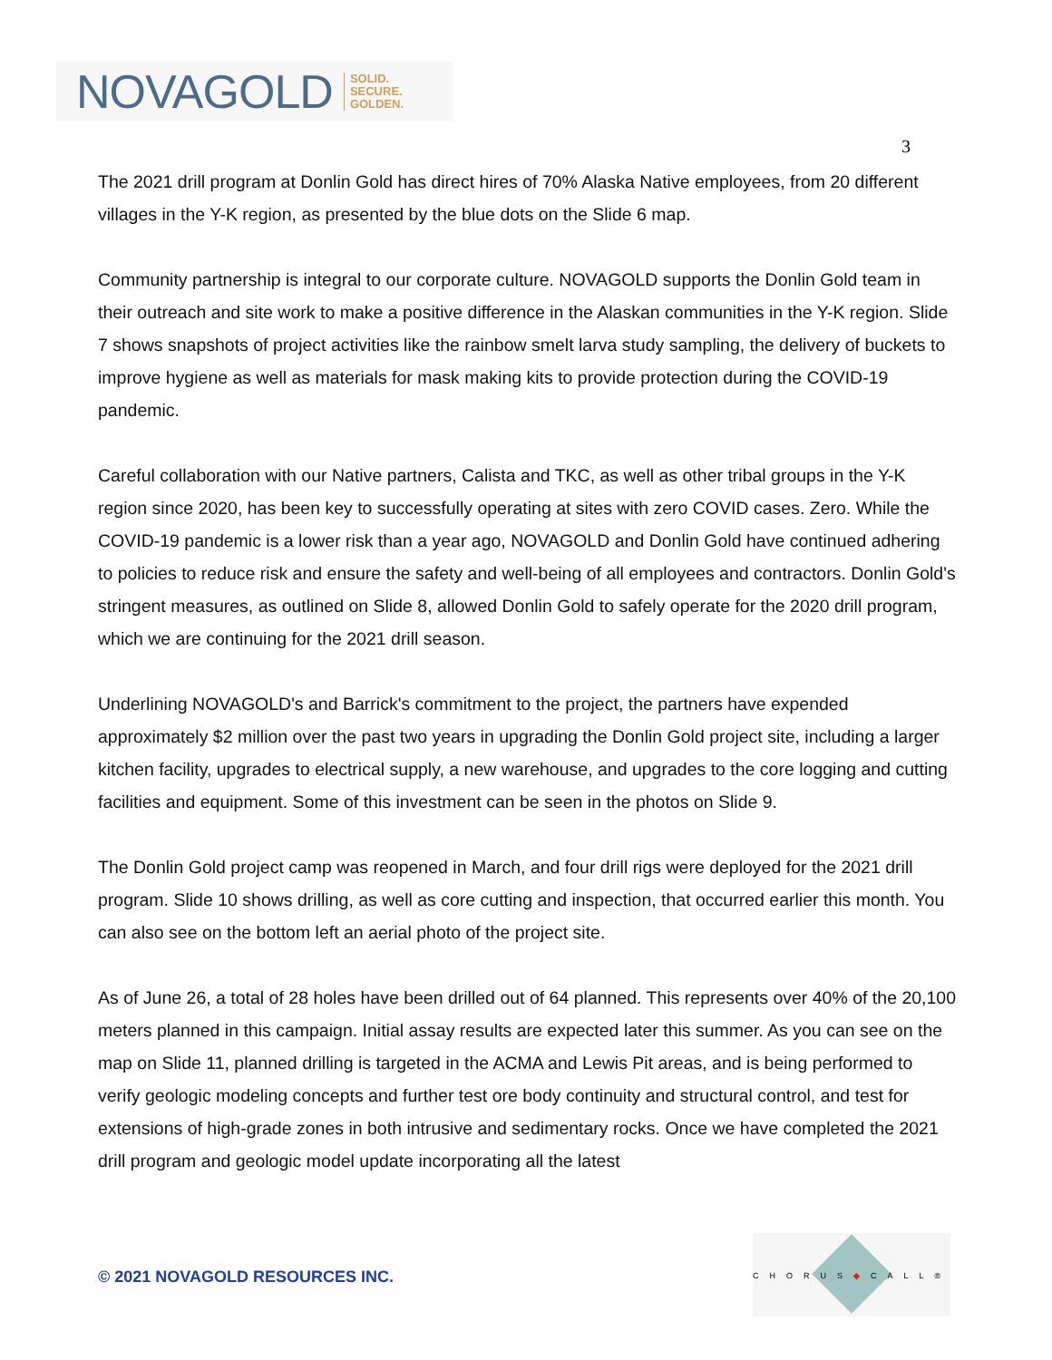NOVAGOLD SOLID.
SECURE.
GOLDEN.
3
The 2021 drill program at Donlin Gold has direct hires of 70% Alaska Native employees, from 20 different villages in the Y-K region, as presented by the blue dots on the Slide 6 map.
Community partnership is integral to our corporate culture. NOVAGOLD supports the Donlin Gold team in their outreach and site work to make a positive difference in the Alaskan communities in the Y-K region. Slide 7 shows snapshots of project activities like the rainbow smelt larva study sampling, the delivery of buckets to improve hygiene as well as materials for mask making kits to provide protection during the COVID-19 pandemic.
Careful collaboration with our Native partners, Calista and TKC, as well as other tribal groups in the Y-K region since 2020, has been key to successfully operating at sites with zero COVID cases. Zero. While the COVID-19 pandemic is a lower risk than a year ago, NOVAGOLD and Donlin Gold have continued adhering to policies to reduce risk and ensure the safety and well-being of all employees and contractors. Donlin Gold's stringent measures, as outlined on Slide 8, allowed Donlin Gold to safely operate for the 2020 drill program, which we are continuing for the 2021 drill season.
Underlining NOVAGOLD's and Barrick's commitment to the project, the partners have expended approximately $2 million over the past two years in upgrading the Donlin Gold project site, including a larger kitchen facility, upgrades to electrical supply, a new warehouse, and upgrades to the core logging and cutting facilities and equipment. Some of this investment can be seen in the photos on Slide 9.
The Donlin Gold project camp was reopened in March, and four drill rigs were deployed for the 2021 drill program. Slide 10 shows drilling, as well as core cutting and inspection, that occurred earlier this month. You can also see on the bottom left an aerial photo of the project site.
As of June 26, a total of 28 holes have been drilled out of 64 planned. This represents over 40% of the 20,100 meters planned in this campaign. Initial assay results are expected later this summer. As you can see on the map on Slide 11, planned drilling is targeted in the ACMA and Lewis Pit areas, and is being performed to verify geologic modeling concepts and further test ore body continuity and structural control, and test for extensions of high-grade zones in both intrusive and sedimentary rocks. Once we have completed the 2021 drill program and geologic model update incorporating all the latest
© 2021 NOVAGOLD RESOURCES INC.
CHORUS◆CALL®